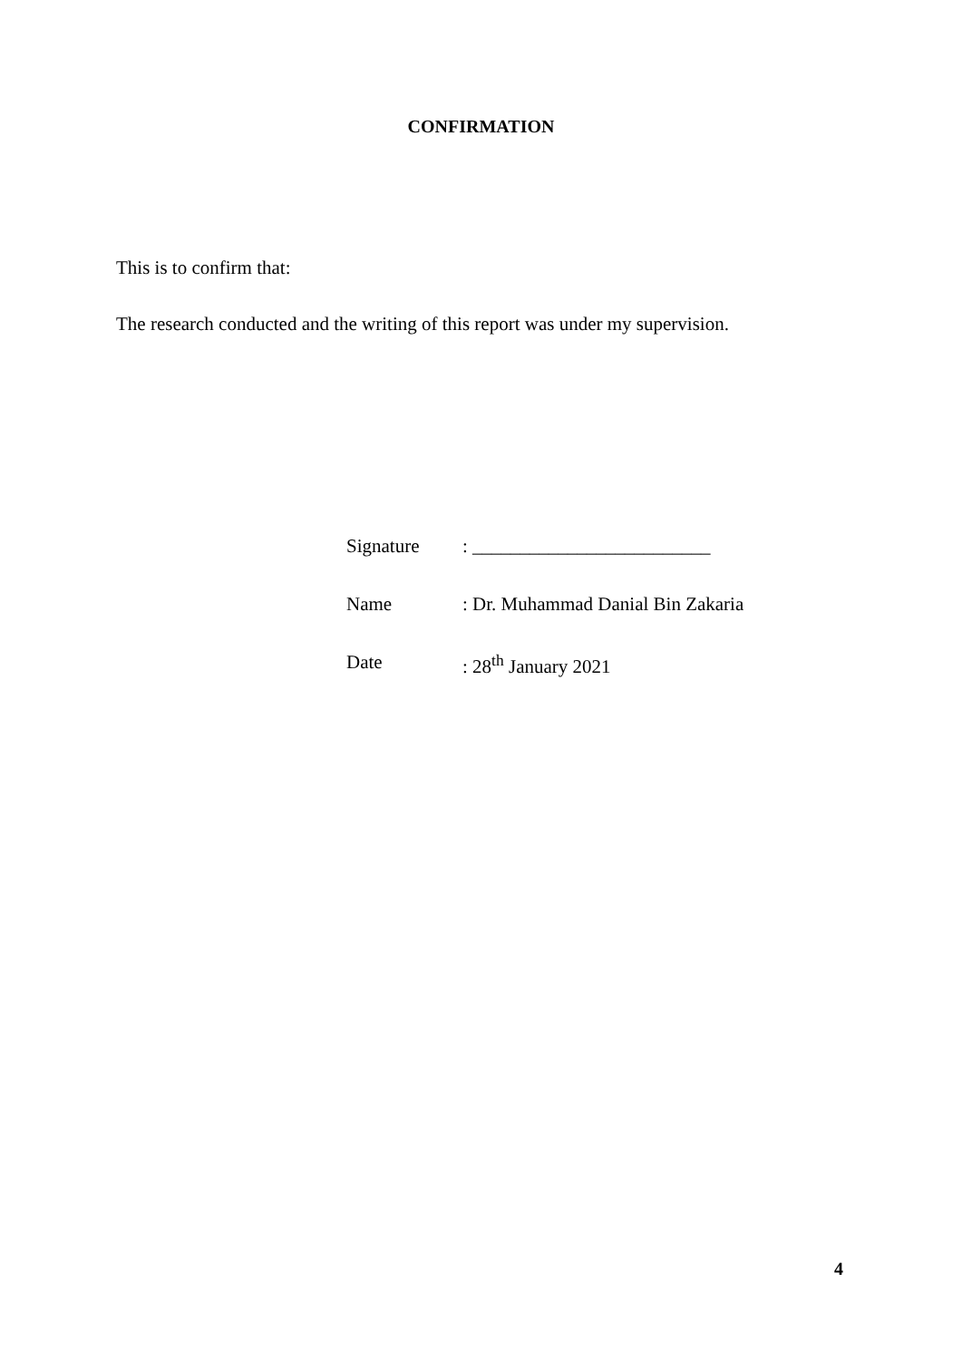CONFIRMATION
This is to confirm that:
The research conducted and the writing of this report was under my supervision.
| Signature | : _________________________ |
| Name | : Dr. Muhammad Danial Bin Zakaria |
| Date | : 28<sup>th</sup> January 2021 |
4